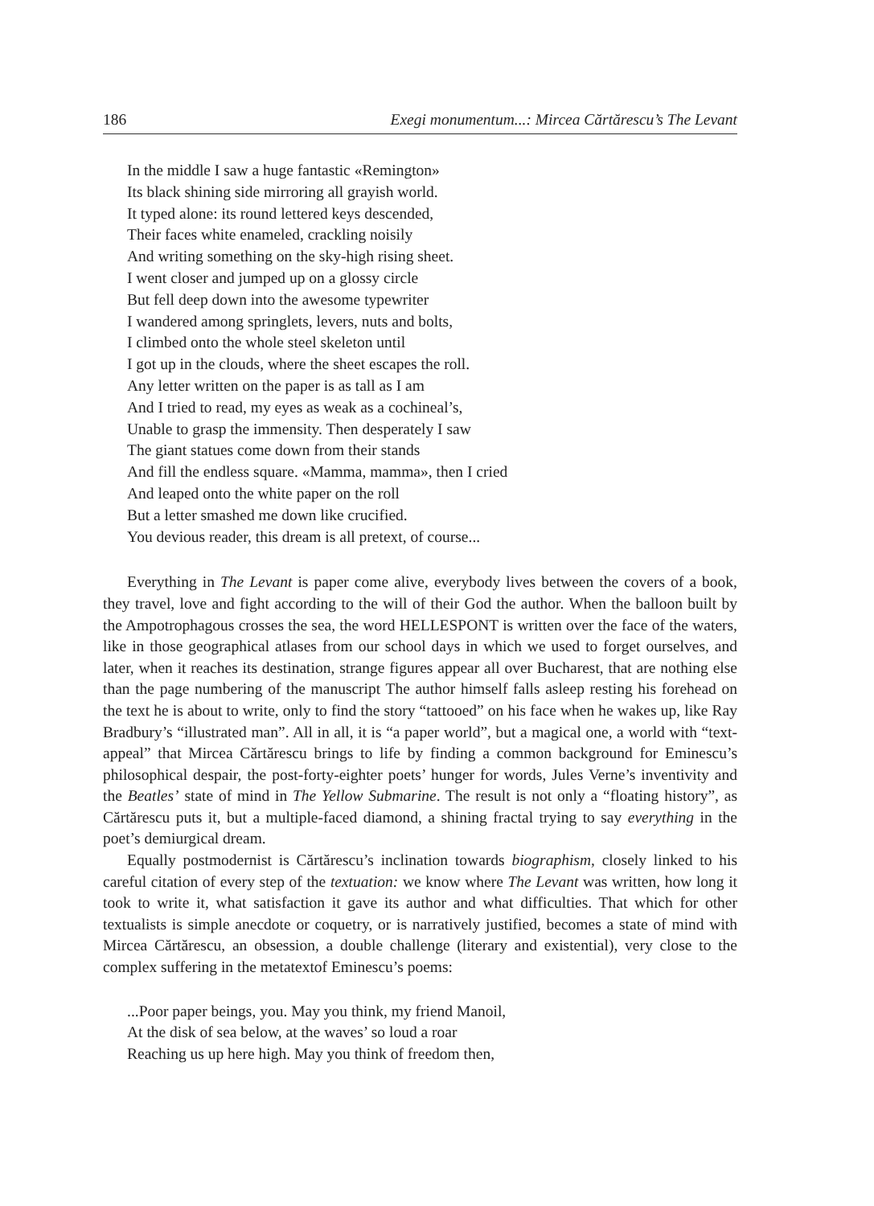186 Exegi monumentum...: Mircea Cărtărescu’s The Levant
In the middle I saw a huge fantastic «Remington»
Its black shining side mirroring all grayish world.
It typed alone: its round lettered keys descended,
Their faces white enameled, crackling noisily
And writing something on the sky-high rising sheet.
I went closer and jumped up on a glossy circle
But fell deep down into the awesome typewriter
I wandered among springlets, levers, nuts and bolts,
I climbed onto the whole steel skeleton until
I got up in the clouds, where the sheet escapes the roll.
Any letter written on the paper is as tall as I am
And I tried to read, my eyes as weak as a cochineal’s,
Unable to grasp the immensity. Then desperately I saw
The giant statues come down from their stands
And fill the endless square. «Mamma, mamma», then I cried
And leaped onto the white paper on the roll
But a letter smashed me down like crucified.
You devious reader, this dream is all pretext, of course...
Everything in The Levant is paper come alive, everybody lives between the covers of a book, they travel, love and fight according to the will of their God the author. When the balloon built by the Ampotrophagous crosses the sea, the word HELLESPONT is written over the face of the waters, like in those geographical atlases from our school days in which we used to forget ourselves, and later, when it reaches its destination, strange figures appear all over Bucharest, that are nothing else than the page numbering of the manuscript The author himself falls asleep resting his forehead on the text he is about to write, only to find the story “tattooed” on his face when he wakes up, like Ray Bradbury’s “illustrated man”. All in all, it is “a paper world”, but a magical one, a world with “text-appeal” that Mircea Cărtărescu brings to life by finding a common background for Eminescu’s philosophical despair, the post-forty-eighter poets’ hunger for words, Jules Verne’s inventivity and the Beatles’ state of mind in The Yellow Submarine. The result is not only a “floating history”, as Cărtărescu puts it, but a multiple-faced diamond, a shining fractal trying to say everything in the poet’s demiurgical dream.
Equally postmodernist is Cărtărescu’s inclination towards biographism, closely linked to his careful citation of every step of the textuation: we know where The Levant was written, how long it took to write it, what satisfaction it gave its author and what difficulties. That which for other textualists is simple anecdote or coquetry, or is narratively justified, becomes a state of mind with Mircea Cărtărescu, an obsession, a double challenge (literary and existential), very close to the complex suffering in the metatextof Eminescu’s poems:
...Poor paper beings, you. May you think, my friend Manoil,
At the disk of sea below, at the waves’ so loud a roar
Reaching us up here high. May you think of freedom then,